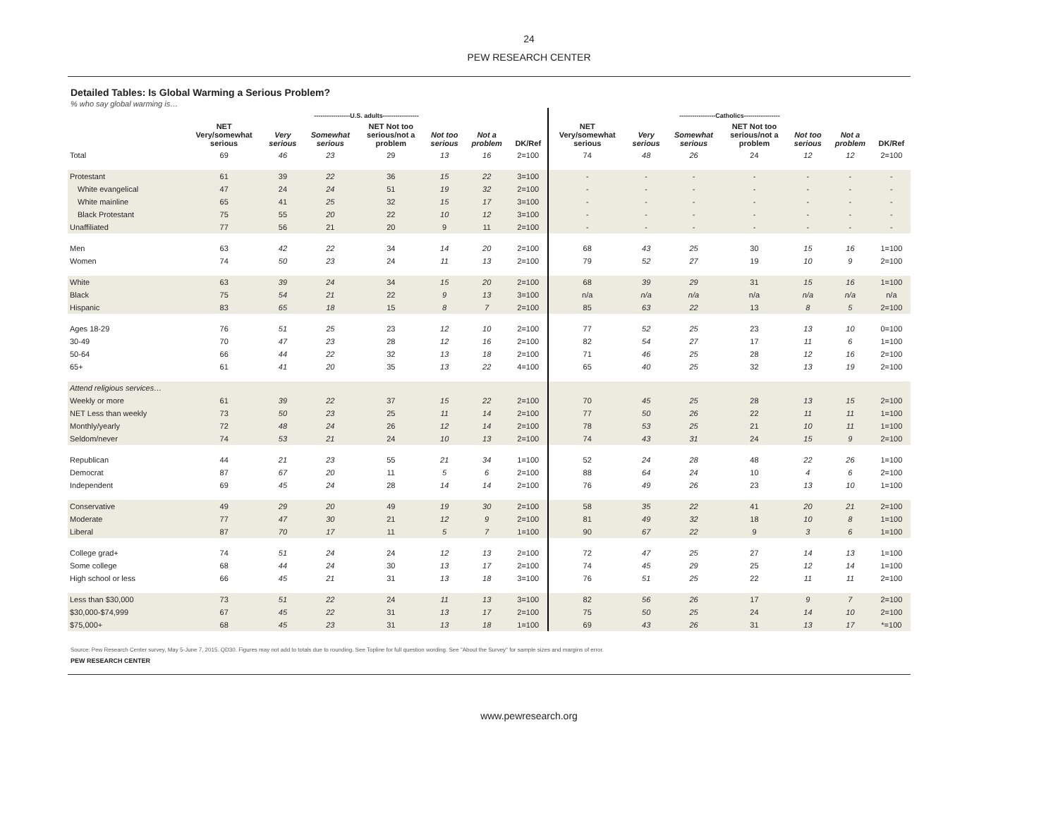24
PEW RESEARCH CENTER
Detailed Tables: Is Global Warming a Serious Problem?
% who say global warming is…
| | -----------------U.S. adults----------------- | | | | | | | -----------------Catholics----------------- | | | | | | |
| --- | --- | --- | --- | --- | --- | --- | --- | --- | --- | --- | --- | --- | --- | --- |
| | NET Very/somewhat serious | Very serious | Somewhat serious | NET Not too serious/not a problem | Not too serious | Not a problem | DK/Ref | NET Very/somewhat serious | Very serious | Somewhat serious | NET Not too serious/not a problem | Not too serious | Not a problem | DK/Ref |
| Total | 69 | 46 | 23 | 29 | 13 | 16 | 2=100 | 74 | 48 | 26 | 24 | 12 | 12 | 2=100 |
| Protestant | 61 | 39 | 22 | 36 | 15 | 22 | 3=100 | - | - | - | - | - | - | - |
| White evangelical | 47 | 24 | 24 | 51 | 19 | 32 | 2=100 | - | - | - | - | - | - | - |
| White mainline | 65 | 41 | 25 | 32 | 15 | 17 | 3=100 | - | - | - | - | - | - | - |
| Black Protestant | 75 | 55 | 20 | 22 | 10 | 12 | 3=100 | - | - | - | - | - | - | - |
| Unaffiliated | 77 | 56 | 21 | 20 | 9 | 11 | 2=100 | - | - | - | - | - | - | - |
| Men | 63 | 42 | 22 | 34 | 14 | 20 | 2=100 | 68 | 43 | 25 | 30 | 15 | 16 | 1=100 |
| Women | 74 | 50 | 23 | 24 | 11 | 13 | 2=100 | 79 | 52 | 27 | 19 | 10 | 9 | 2=100 |
| White | 63 | 39 | 24 | 34 | 15 | 20 | 2=100 | 68 | 39 | 29 | 31 | 15 | 16 | 1=100 |
| Black | 75 | 54 | 21 | 22 | 9 | 13 | 3=100 | n/a | n/a | n/a | n/a | n/a | n/a | n/a |
| Hispanic | 83 | 65 | 18 | 15 | 8 | 7 | 2=100 | 85 | 63 | 22 | 13 | 8 | 5 | 2=100 |
| Ages 18-29 | 76 | 51 | 25 | 23 | 12 | 10 | 2=100 | 77 | 52 | 25 | 23 | 13 | 10 | 0=100 |
| 30-49 | 70 | 47 | 23 | 28 | 12 | 16 | 2=100 | 82 | 54 | 27 | 17 | 11 | 6 | 1=100 |
| 50-64 | 66 | 44 | 22 | 32 | 13 | 18 | 2=100 | 71 | 46 | 25 | 28 | 12 | 16 | 2=100 |
| 65+ | 61 | 41 | 20 | 35 | 13 | 22 | 4=100 | 65 | 40 | 25 | 32 | 13 | 19 | 2=100 |
| Attend religious services… | | | | | | | | | | | | | | |
| Weekly or more | 61 | 39 | 22 | 37 | 15 | 22 | 2=100 | 70 | 45 | 25 | 28 | 13 | 15 | 2=100 |
| NET Less than weekly | 73 | 50 | 23 | 25 | 11 | 14 | 2=100 | 77 | 50 | 26 | 22 | 11 | 11 | 1=100 |
| Monthly/yearly | 72 | 48 | 24 | 26 | 12 | 14 | 2=100 | 78 | 53 | 25 | 21 | 10 | 11 | 1=100 |
| Seldom/never | 74 | 53 | 21 | 24 | 10 | 13 | 2=100 | 74 | 43 | 31 | 24 | 15 | 9 | 2=100 |
| Republican | 44 | 21 | 23 | 55 | 21 | 34 | 1=100 | 52 | 24 | 28 | 48 | 22 | 26 | 1=100 |
| Democrat | 87 | 67 | 20 | 11 | 5 | 6 | 2=100 | 88 | 64 | 24 | 10 | 4 | 6 | 2=100 |
| Independent | 69 | 45 | 24 | 28 | 14 | 14 | 2=100 | 76 | 49 | 26 | 23 | 13 | 10 | 1=100 |
| Conservative | 49 | 29 | 20 | 49 | 19 | 30 | 2=100 | 58 | 35 | 22 | 41 | 20 | 21 | 2=100 |
| Moderate | 77 | 47 | 30 | 21 | 12 | 9 | 2=100 | 81 | 49 | 32 | 18 | 10 | 8 | 1=100 |
| Liberal | 87 | 70 | 17 | 11 | 5 | 7 | 1=100 | 90 | 67 | 22 | 9 | 3 | 6 | 1=100 |
| College grad+ | 74 | 51 | 24 | 24 | 12 | 13 | 2=100 | 72 | 47 | 25 | 27 | 14 | 13 | 1=100 |
| Some college | 68 | 44 | 24 | 30 | 13 | 17 | 2=100 | 74 | 45 | 29 | 25 | 12 | 14 | 1=100 |
| High school or less | 66 | 45 | 21 | 31 | 13 | 18 | 3=100 | 76 | 51 | 25 | 22 | 11 | 11 | 2=100 |
| Less than $30,000 | 73 | 51 | 22 | 24 | 11 | 13 | 3=100 | 82 | 56 | 26 | 17 | 9 | 7 | 2=100 |
| $30,000-$74,999 | 67 | 45 | 22 | 31 | 13 | 17 | 2=100 | 75 | 50 | 25 | 24 | 14 | 10 | 2=100 |
| $75,000+ | 68 | 45 | 23 | 31 | 13 | 18 | 1=100 | 69 | 43 | 26 | 31 | 13 | 17 | *=100 |
Source: Pew Research Center survey, May 5-June 7, 2015. QD30. Figures may not add to totals due to rounding. See Topline for full question wording. See "About the Survey" for sample sizes and margins of error.
PEW RESEARCH CENTER
www.pewresearch.org